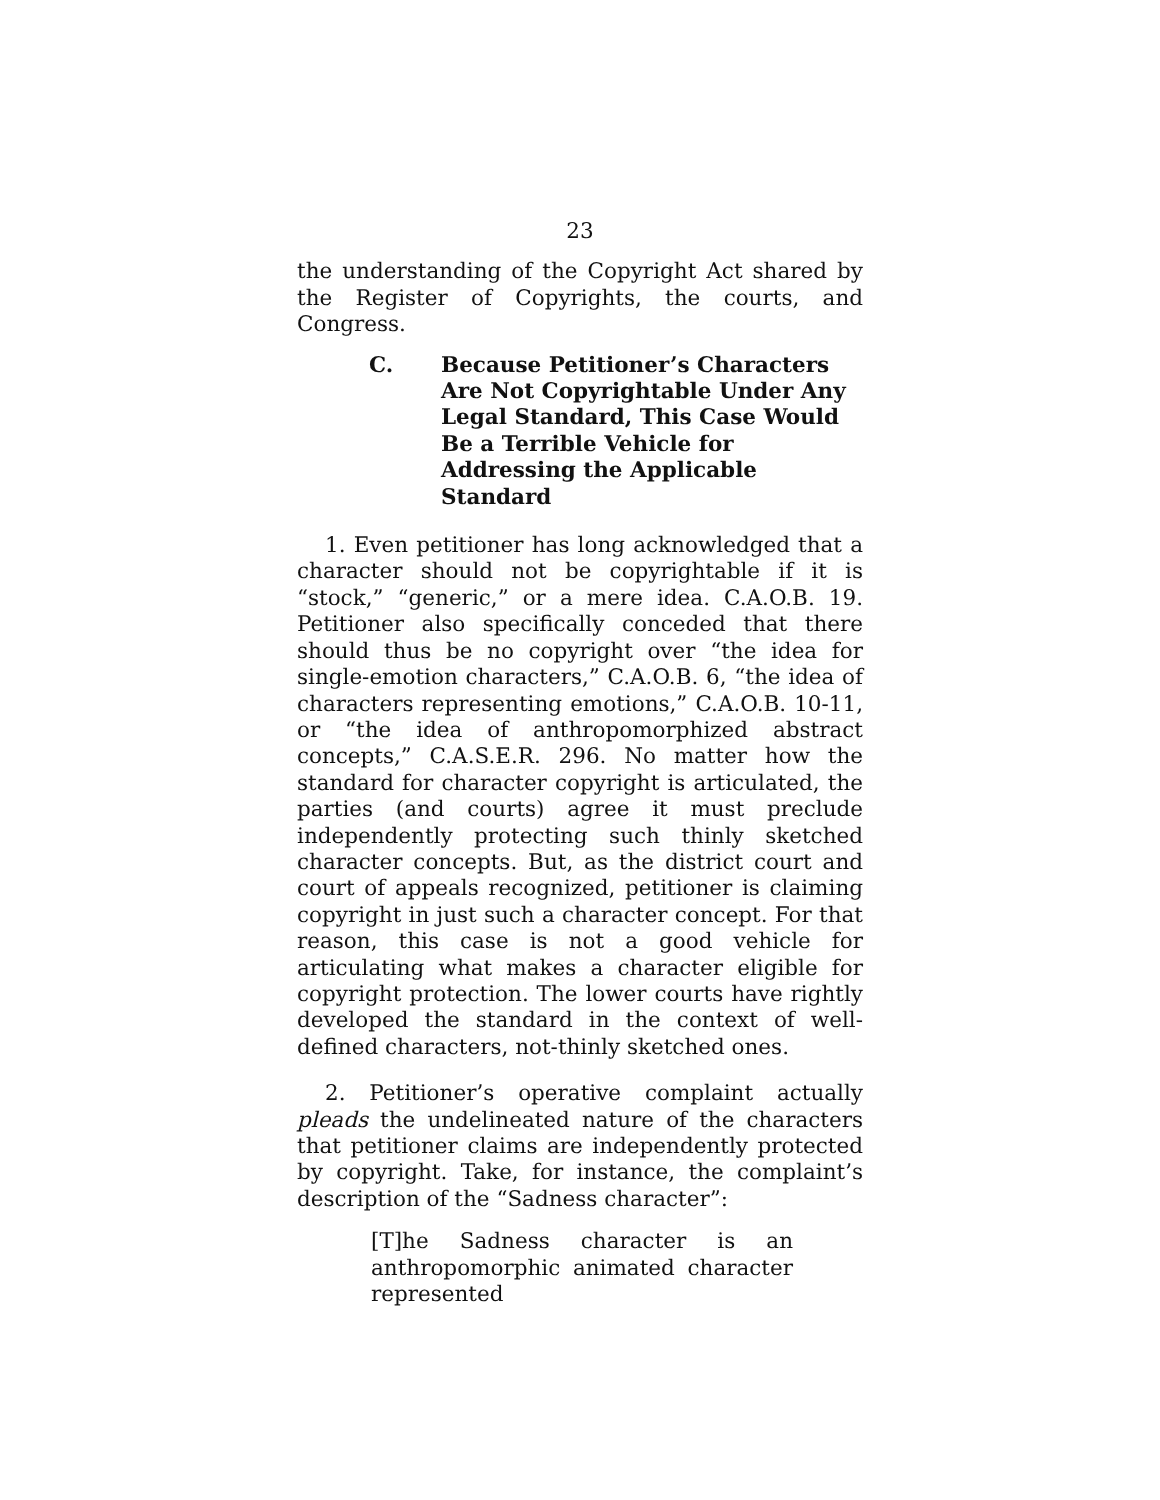23
the understanding of the Copyright Act shared by the Register of Copyrights, the courts, and Congress.
C. Because Petitioner’s Characters Are Not Copyrightable Under Any Legal Standard, This Case Would Be a Terrible Vehicle for Addressing the Applicable Standard
1. Even petitioner has long acknowledged that a character should not be copyrightable if it is “stock,” “generic,” or a mere idea. C.A.O.B. 19. Petitioner also specifically conceded that there should thus be no copyright over “the idea for single-emotion characters,” C.A.O.B. 6, “the idea of characters representing emotions,” C.A.O.B. 10-11, or “the idea of anthropomorphized abstract concepts,” C.A.S.E.R. 296. No matter how the standard for character copyright is articulated, the parties (and courts) agree it must preclude independently protecting such thinly sketched character concepts. But, as the district court and court of appeals recognized, petitioner is claiming copyright in just such a character concept. For that reason, this case is not a good vehicle for articulating what makes a character eligible for copyright protection. The lower courts have rightly developed the standard in the context of well-defined characters, not-thinly sketched ones.
2. Petitioner’s operative complaint actually pleads the undelineated nature of the characters that petitioner claims are independently protected by copyright. Take, for instance, the complaint’s description of the “Sadness character”:
[T]he Sadness character is an anthropomorphic animated character represented